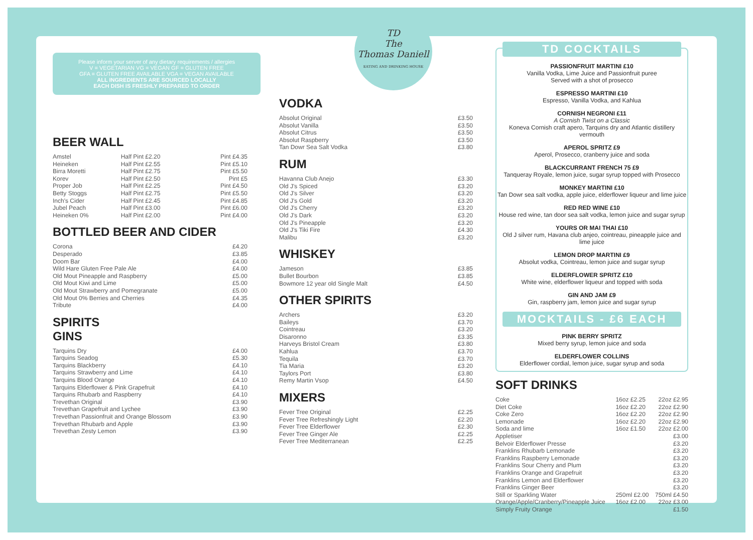Please inform your server of any dietary requirements / allergies
V = VEGETARIAN VG = VEGAN GF = GLUTEN FREE
GFA = GLUTEN FREE AVAILABLE VGA = VEGAN AVAILABLE
ALL INGREDIENTS ARE SOURCED LOCALLY
EACH DISH IS FRESHLY PREPARED TO ORDER
BEER WALL
| Amstel | Half Pint £2.20 | Pint £4.35 |
| Heineken | Half Pint £2.55 | Pint £5.10 |
| Birra Moretti | Half Pint £2.75 | Pint £5.50 |
| Korev | Half Pint £2.50 | Pint £5 |
| Proper Job | Half Pint £2.25 | Pint £4.50 |
| Betty Stoggs | Half Pint £2.75 | Pint £5.50 |
| Inch's Cider | Half Pint £2.45 | Pint £4.85 |
| Jubel Peach | Half Pint £3.00 | Pint £6.00 |
| Heineken 0% | Half Pint £2.00 | Pint £4.00 |
BOTTLED BEER AND CIDER
| Corona | £4.20 |
| Desperado | £3.85 |
| Doom Bar | £4.00 |
| Wild Hare Gluten Free Pale Ale | £4.00 |
| Old Mout Pineapple and Raspberry | £5.00 |
| Old Mout Kiwi and Lime | £5.00 |
| Old Mout Strawberry and Pomegranate | £5.00 |
| Old Mout 0% Berries and Cherries | £4.35 |
| Tribute | £4.00 |
SPIRITS
GINS
| Tarquins Dry | £4.00 |
| Tarquins Seadog | £5.30 |
| Tarquins Blackberry | £4.10 |
| Tarquins Strawberry and Lime | £4.10 |
| Tarquins Blood Orange | £4.10 |
| Tarquins Elderflower & Pink Grapefruit | £4.10 |
| Tarquins Rhubarb and Raspberry | £4.10 |
| Trevethan Original | £3.90 |
| Trevethan Grapefruit and Lychee | £3.90 |
| Trevethan Passionfruit and Orange Blossom | £3.90 |
| Trevethan Rhubarb and Apple | £3.90 |
| Trevethan Zesty Lemon | £3.90 |
TD
The
Thomas Daniell
EATING AND DRINKING HOUSE
VODKA
| Absolut Original | £3.50 |
| Absolut Vanilla | £3.50 |
| Absolut Citrus | £3.50 |
| Absolut Raspberry | £3.50 |
| Tan Dowr Sea Salt Vodka | £3.80 |
RUM
| Havanna Club Anejo | £3.30 |
| Old J's Spiced | £3.20 |
| Old J's Silver | £3.20 |
| Old J's Gold | £3.20 |
| Old J's Cherry | £3.20 |
| Old J's Dark | £3.20 |
| Old J's Pineapple | £3.20 |
| Old J's Tiki Fire | £4.30 |
| Malibu | £3.20 |
WHISKEY
| Jameson | £3.85 |
| Bullet Bourbon | £3.85 |
| Bowmore 12 year old Single Malt | £4.50 |
OTHER SPIRITS
| Archers | £3.20 |
| Baileys | £3.70 |
| Cointreau | £3.20 |
| Disaronno | £3.35 |
| Harveys Bristol Cream | £3.80 |
| Kahlua | £3.70 |
| Tequila | £3.70 |
| Tia Maria | £3.20 |
| Taylors Port | £3.80 |
| Remy Martin Vsop | £4.50 |
MIXERS
| Fever Tree Original | £2.25 |
| Fever Tree Refreshingly Light | £2.20 |
| Fever Tree Elderflower | £2.30 |
| Fever Tree Ginger Ale | £2.25 |
| Fever Tree Mediterranean | £2.25 |
TD COCKTAILS
PASSIONFRUIT MARTINI £10
Vanilla Vodka, Lime Juice and Passionfruit puree
Served with a shot of prosecco
ESPRESSO MARTINI £10
Espresso, Vanilla Vodka, and Kahlua
CORNISH NEGRONI £11
A Cornish Twist on a Classic
Koneva Cornish craft apero, Tarquins dry and Atlantic distillery vermouth
APEROL SPRITZ £9
Aperol, Prosecco, cranberry juice and soda
BLACKCURRANT FRENCH 75 £9
Tanqueray Royale, lemon juice, sugar syrup topped with Prosecco
MONKEY MARTINI £10
Tan Dowr sea salt vodka, apple juice, elderflower liqueur and lime juice
RED RED WINE £10
House red wine, tan door sea salt vodka, lemon juice and sugar syrup
YOURS OR MAI THAI £10
Old J silver rum, Havana club anjeo, cointreau, pineapple juice and lime juice
LEMON DROP MARTINI £9
Absolut vodka, Cointreau, lemon juice and sugar syrup
ELDERFLOWER SPRITZ £10
White wine, elderflower liqueur and topped with soda
GIN AND JAM £9
Gin, raspberry jam, lemon juice and sugar syrup
MOCKTAILS - £6 EACH
PINK BERRY SPRITZ
Mixed berry syrup, lemon juice and soda
ELDERFLOWER COLLINS
Elderflower cordial, lemon juice, sugar syrup and soda
SOFT DRINKS
| Coke | 16oz £2.25 | 22oz £2.95 |
| Diet Coke | 16oz £2.20 | 22oz £2.90 |
| Coke Zero | 16oz £2.20 | 22oz £2.90 |
| Lemonade | 16oz £2.20 | 22oz £2.90 |
| Soda and lime | 16oz £1.50 | 22oz £2.00 |
| Appletiser | | £3.00 |
| Belvoir Elderflower Presse | | £3.20 |
| Franklins Rhubarb Lemonade | | £3.20 |
| Franklins Raspberry Lemonade | | £3.20 |
| Franklins Sour Cherry and Plum | | £3.20 |
| Franklins Orange and Grapefruit | | £3.20 |
| Franklins Lemon and Elderflower | | £3.20 |
| Franklins Ginger Beer | | £3.20 |
| Still or Sparkling Water | 250ml £2.00 | 750ml £4.50 |
| Orange/Apple/Cranberry/Pineapple Juice | 16oz £2.00 | 22oz £3.00 |
| Simply Fruity Orange | | £1.50 |